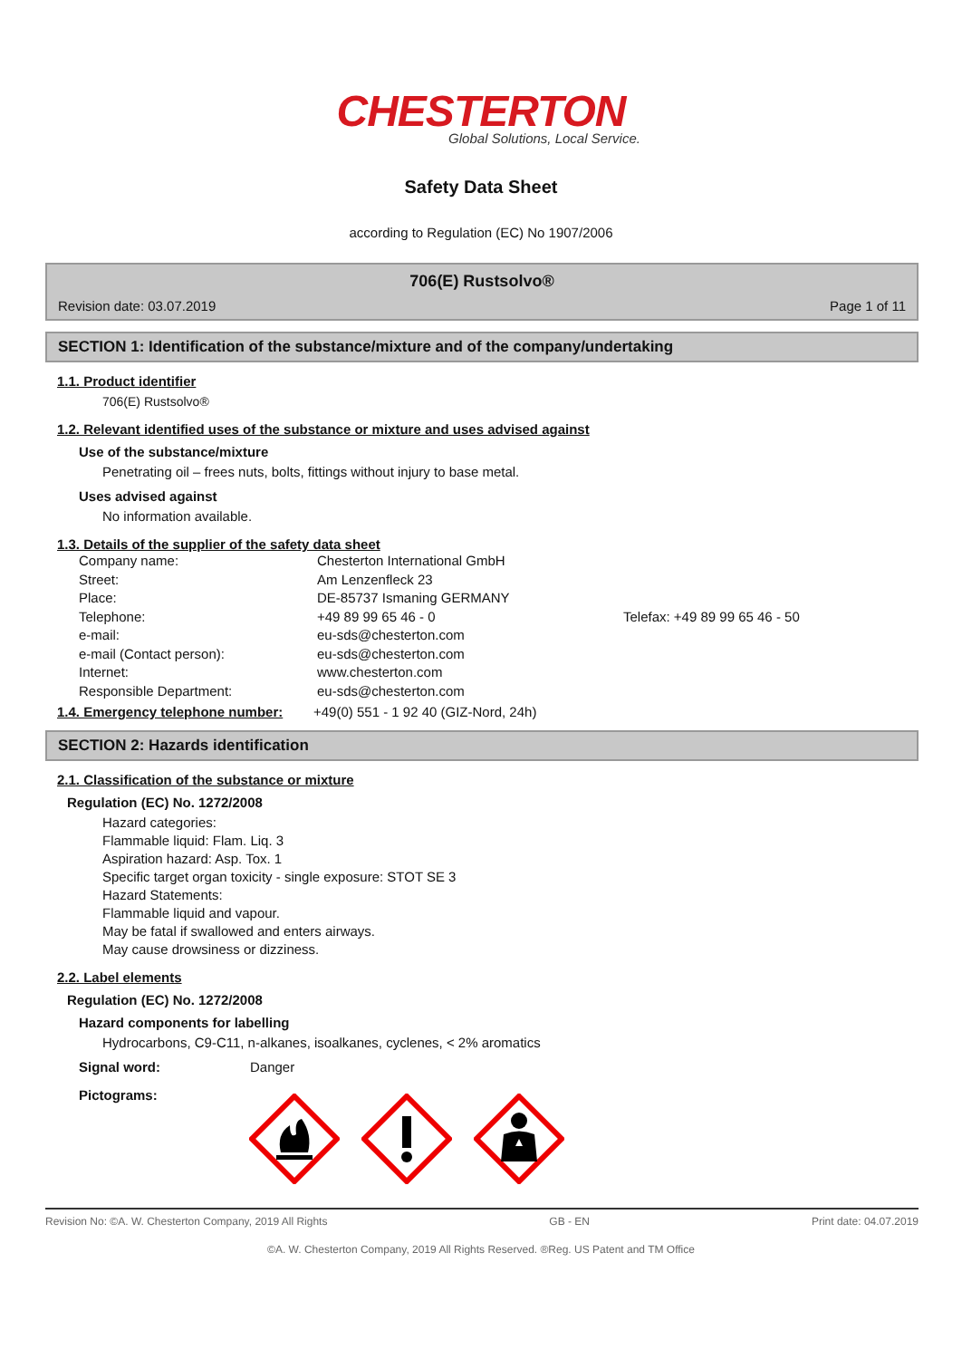CHESTERTON
Global Solutions, Local Service.
Safety Data Sheet
according to Regulation (EC) No 1907/2006
706(E) Rustsolvo®
Revision date: 03.07.2019 Page 1 of 11
SECTION 1: Identification of the substance/mixture and of the company/undertaking
1.1. Product identifier
706(E) Rustsolvo®
1.2. Relevant identified uses of the substance or mixture and uses advised against
Use of the substance/mixture
Penetrating oil – frees nuts, bolts, fittings without injury to base metal.
Uses advised against
No information available.
1.3. Details of the supplier of the safety data sheet
| Company name: | Chesterton International GmbH | |
| Street: | Am Lenzenfleck 23 | |
| Place: | DE-85737 Ismaning GERMANY | |
| Telephone: | +49 89 99 65 46 - 0 | Telefax: +49 89 99 65 46 - 50 |
| e-mail: | eu-sds@chesterton.com | |
| e-mail (Contact person): | eu-sds@chesterton.com | |
| Internet: | www.chesterton.com | |
| Responsible Department: | eu-sds@chesterton.com | |
1.4. Emergency telephone number:
+49(0) 551 - 1 92 40 (GIZ-Nord, 24h)
SECTION 2: Hazards identification
2.1. Classification of the substance or mixture
Regulation (EC) No. 1272/2008
Hazard categories:
Flammable liquid: Flam. Liq. 3
Aspiration hazard: Asp. Tox. 1
Specific target organ toxicity - single exposure: STOT SE 3
Hazard Statements:
Flammable liquid and vapour.
May be fatal if swallowed and enters airways.
May cause drowsiness or dizziness.
2.2. Label elements
Regulation (EC) No. 1272/2008
Hazard components for labelling
Hydrocarbons, C9-C11, n-alkanes, isoalkanes, cyclenes, < 2% aromatics
Signal word: Danger
Pictograms:
Revision No: ©A. W. Chesterton Company, 2019 All Rights GB - EN Print date: 04.07.2019
©A. W. Chesterton Company, 2019 All Rights Reserved. ®Reg. US Patent and TM Office